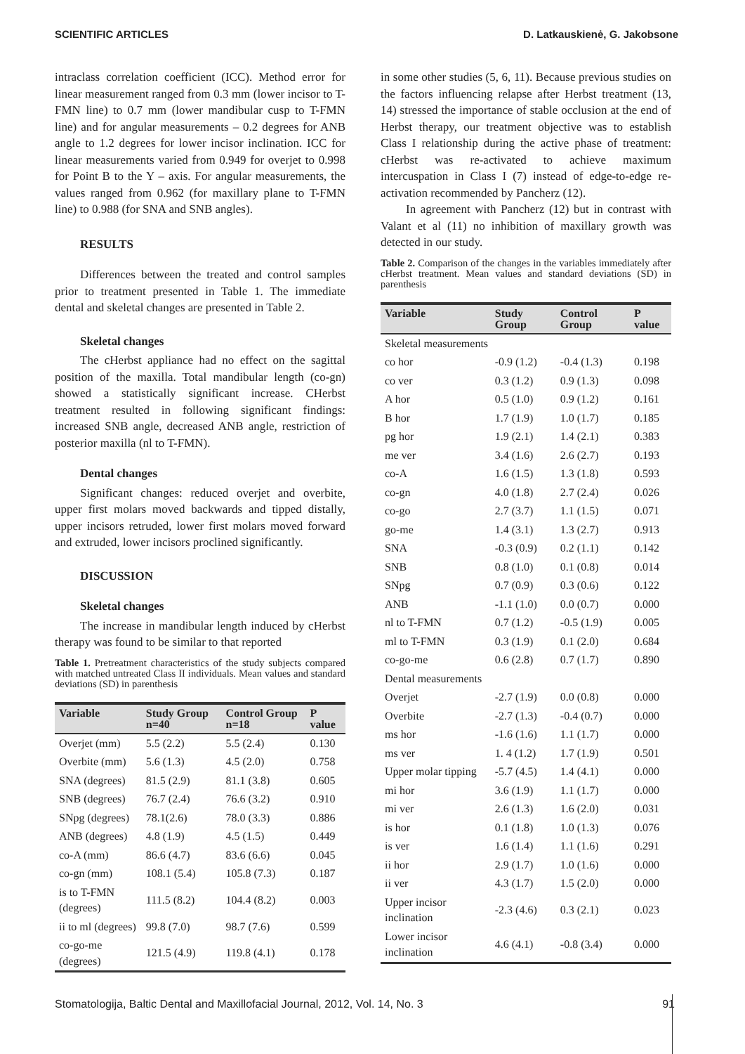SCIENTIFIC ARTICLES D. Latkauskienė, G. Jakobsone
intraclass correlation coefficient (ICC). Method error for linear measurement ranged from 0.3 mm (lower incisor to T-FMN line) to 0.7 mm (lower mandibular cusp to T-FMN line) and for angular measurements – 0.2 degrees for ANB angle to 1.2 degrees for lower incisor inclination. ICC for linear measurements varied from 0.949 for overjet to 0.998 for Point B to the Y – axis. For angular measurements, the values ranged from 0.962 (for maxillary plane to T-FMN line) to 0.988 (for SNA and SNB angles).
RESULTS
Differences between the treated and control samples prior to treatment presented in Table 1. The immediate dental and skeletal changes are presented in Table 2.
Skeletal changes
The cHerbst appliance had no effect on the sagittal position of the maxilla. Total mandibular length (co-gn) showed a statistically significant increase. CHerbst treatment resulted in following significant findings: increased SNB angle, decreased ANB angle, restriction of posterior maxilla (nl to T-FMN).
Dental changes
Significant changes: reduced overjet and overbite, upper first molars moved backwards and tipped distally, upper incisors retruded, lower first molars moved forward and extruded, lower incisors proclined significantly.
DISCUSSION
Skeletal changes
The increase in mandibular length induced by cHerbst therapy was found to be similar to that reported
Table 1. Pretreatment characteristics of the study subjects compared with matched untreated Class II individuals. Mean values and standard deviations (SD) in parenthesis
| Variable | Study Group n=40 | Control Group n=18 | P value |
| --- | --- | --- | --- |
| Overjet (mm) | 5.5 (2.2) | 5.5 (2.4) | 0.130 |
| Overbite (mm) | 5.6 (1.3) | 4.5 (2.0) | 0.758 |
| SNA (degrees) | 81.5 (2.9) | 81.1 (3.8) | 0.605 |
| SNB (degrees) | 76.7 (2.4) | 76.6 (3.2) | 0.910 |
| SNpg (degrees) | 78.1(2.6) | 78.0 (3.3) | 0.886 |
| ANB (degrees) | 4.8 (1.9) | 4.5 (1.5) | 0.449 |
| co-A (mm) | 86.6 (4.7) | 83.6 (6.6) | 0.045 |
| co-gn (mm) | 108.1 (5.4) | 105.8 (7.3) | 0.187 |
| is to T-FMN (degrees) | 111.5 (8.2) | 104.4 (8.2) | 0.003 |
| ii to ml (degrees) | 99.8 (7.0) | 98.7 (7.6) | 0.599 |
| co-go-me (degrees) | 121.5 (4.9) | 119.8 (4.1) | 0.178 |
in some other studies (5, 6, 11). Because previous studies on the factors influencing relapse after Herbst treatment (13, 14) stressed the importance of stable occlusion at the end of Herbst therapy, our treatment objective was to establish Class I relationship during the active phase of treatment: cHerbst was re-activated to achieve maximum intercuspation in Class I (7) instead of edge-to-edge re-activation recommended by Pancherz (12).
In agreement with Pancherz (12) but in contrast with Valant et al (11) no inhibition of maxillary growth was detected in our study.
Table 2. Comparison of the changes in the variables immediately after cHerbst treatment. Mean values and standard deviations (SD) in parenthesis
| Variable | Study Group | Control Group | P value |
| --- | --- | --- | --- |
| Skeletal measurements | | | |
| co hor | -0.9 (1.2) | -0.4 (1.3) | 0.198 |
| co ver | 0.3 (1.2) | 0.9 (1.3) | 0.098 |
| A hor | 0.5 (1.0) | 0.9 (1.2) | 0.161 |
| B hor | 1.7 (1.9) | 1.0 (1.7) | 0.185 |
| pg hor | 1.9 (2.1) | 1.4 (2.1) | 0.383 |
| me ver | 3.4 (1.6) | 2.6 (2.7) | 0.193 |
| co-A | 1.6 (1.5) | 1.3 (1.8) | 0.593 |
| co-gn | 4.0 (1.8) | 2.7 (2.4) | 0.026 |
| co-go | 2.7 (3.7) | 1.1 (1.5) | 0.071 |
| go-me | 1.4 (3.1) | 1.3 (2.7) | 0.913 |
| SNA | -0.3 (0.9) | 0.2 (1.1) | 0.142 |
| SNB | 0.8 (1.0) | 0.1 (0.8) | 0.014 |
| SNpg | 0.7 (0.9) | 0.3 (0.6) | 0.122 |
| ANB | -1.1 (1.0) | 0.0 (0.7) | 0.000 |
| nl to T-FMN | 0.7 (1.2) | -0.5 (1.9) | 0.005 |
| ml to T-FMN | 0.3 (1.9) | 0.1 (2.0) | 0.684 |
| co-go-me | 0.6 (2.8) | 0.7 (1.7) | 0.890 |
| Dental measurements | | | |
| Overjet | -2.7 (1.9) | 0.0 (0.8) | 0.000 |
| Overbite | -2.7 (1.3) | -0.4 (0.7) | 0.000 |
| ms hor | -1.6 (1.6) | 1.1 (1.7) | 0.000 |
| ms ver | 1. 4 (1.2) | 1.7 (1.9) | 0.501 |
| Upper molar tipping | -5.7 (4.5) | 1.4 (4.1) | 0.000 |
| mi hor | 3.6 (1.9) | 1.1 (1.7) | 0.000 |
| mi ver | 2.6 (1.3) | 1.6 (2.0) | 0.031 |
| is hor | 0.1 (1.8) | 1.0 (1.3) | 0.076 |
| is ver | 1.6 (1.4) | 1.1 (1.6) | 0.291 |
| ii hor | 2.9 (1.7) | 1.0 (1.6) | 0.000 |
| ii ver | 4.3 (1.7) | 1.5 (2.0) | 0.000 |
| Upper incisor inclination | -2.3 (4.6) | 0.3 (2.1) | 0.023 |
| Lower incisor inclination | 4.6 (4.1) | -0.8 (3.4) | 0.000 |
Stomatologija, Baltic Dental and Maxillofacial Journal, 2012, Vol. 14, No. 3 91